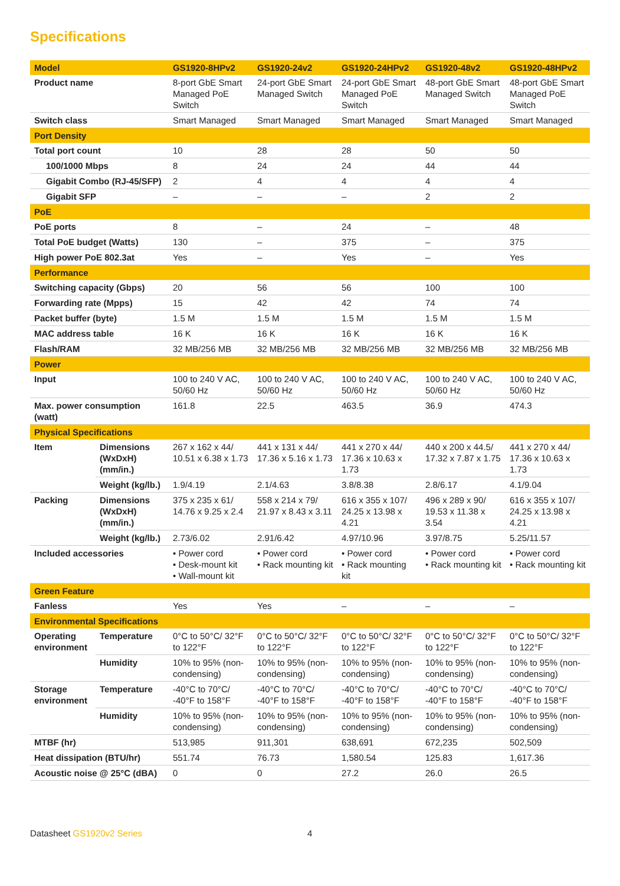Specifications
| Model | | GS1920-8HPv2 | GS1920-24v2 | GS1920-24HPv2 | GS1920-48v2 | GS1920-48HPv2 |
| --- | --- | --- | --- | --- | --- | --- |
| Product name | | 8-port GbE Smart Managed PoE Switch | 24-port GbE Smart Managed Switch | 24-port GbE Smart Managed PoE Switch | 48-port GbE Smart Managed Switch | 48-port GbE Smart Managed PoE Switch |
| Switch class | | Smart Managed | Smart Managed | Smart Managed | Smart Managed | Smart Managed |
| Port Density | | | | | | |
| Total port count | | 10 | 28 | 28 | 50 | 50 |
| 100/1000 Mbps | | 8 | 24 | 24 | 44 | 44 |
| Gigabit Combo (RJ-45/SFP) | | 2 | 4 | 4 | 4 | 4 |
| Gigabit SFP | | – | – | – | 2 | 2 |
| PoE | | | | | | |
| PoE ports | | 8 | – | 24 | – | 48 |
| Total PoE budget (Watts) | | 130 | – | 375 | – | 375 |
| High power PoE 802.3at | | Yes | – | Yes | – | Yes |
| Performance | | | | | | |
| Switching capacity (Gbps) | | 20 | 56 | 56 | 100 | 100 |
| Forwarding rate (Mpps) | | 15 | 42 | 42 | 74 | 74 |
| Packet buffer (byte) | | 1.5 M | 1.5 M | 1.5 M | 1.5 M | 1.5 M |
| MAC address table | | 16 K | 16 K | 16 K | 16 K | 16 K |
| Flash/RAM | | 32 MB/256 MB | 32 MB/256 MB | 32 MB/256 MB | 32 MB/256 MB | 32 MB/256 MB |
| Power | | | | | | |
| Input | | 100 to 240 V AC, 50/60 Hz | 100 to 240 V AC, 50/60 Hz | 100 to 240 V AC, 50/60 Hz | 100 to 240 V AC, 50/60 Hz | 100 to 240 V AC, 50/60 Hz |
| Max. power consumption (watt) | | 161.8 | 22.5 | 463.5 | 36.9 | 474.3 |
| Physical Specifications | | | | | | |
| Item | Dimensions (WxDxH) (mm/in.) | 267 x 162 x 44/ 10.51 x 6.38 x 1.73 | 441 x 131 x 44/ 17.36 x 5.16 x 1.73 | 441 x 270 x 44/ 17.36 x 10.63 x 1.73 | 440 x 200 x 44.5/ 17.32 x 7.87 x 1.75 | 441 x 270 x 44/ 17.36 x 10.63 x 1.73 |
| | Weight (kg/lb.) | 1.9/4.19 | 2.1/4.63 | 3.8/8.38 | 2.8/6.17 | 4.1/9.04 |
| Packing | Dimensions (WxDxH) (mm/in.) | 375 x 235 x 61/ 14.76 x 9.25 x 2.4 | 558 x 214 x 79/ 21.97 x 8.43 x 3.11 | 616 x 355 x 107/ 24.25 x 13.98 x 4.21 | 496 x 289 x 90/ 19.53 x 11.38 x 3.54 | 616 x 355 x 107/ 24.25 x 13.98 x 4.21 |
| | Weight (kg/lb.) | 2.73/6.02 | 2.91/6.42 | 4.97/10.96 | 3.97/8.75 | 5.25/11.57 |
| Included accessories | | • Power cord • Desk-mount kit • Wall-mount kit | • Power cord • Rack mounting kit | • Power cord • Rack mounting kit | • Power cord • Rack mounting kit | • Power cord • Rack mounting kit |
| Green Feature | | | | | | |
| Fanless | | Yes | Yes | – | – | – |
| Environmental Specifications | | | | | | |
| Operating environment | Temperature | 0°C to 50°C/ 32°F to 122°F | 0°C to 50°C/ 32°F to 122°F | 0°C to 50°C/ 32°F to 122°F | 0°C to 50°C/ 32°F to 122°F | 0°C to 50°C/ 32°F to 122°F |
| | Humidity | 10% to 95% (non-condensing) | 10% to 95% (non-condensing) | 10% to 95% (non-condensing) | 10% to 95% (non-condensing) | 10% to 95% (non-condensing) |
| Storage environment | Temperature | -40°C to 70°C/ -40°F to 158°F | -40°C to 70°C/ -40°F to 158°F | -40°C to 70°C/ -40°F to 158°F | -40°C to 70°C/ -40°F to 158°F | -40°C to 70°C/ -40°F to 158°F |
| | Humidity | 10% to 95% (non-condensing) | 10% to 95% (non-condensing) | 10% to 95% (non-condensing) | 10% to 95% (non-condensing) | 10% to 95% (non-condensing) |
| MTBF (hr) | | 513,985 | 911,301 | 638,691 | 672,235 | 502,509 |
| Heat dissipation (BTU/hr) | | 551.74 | 76.73 | 1,580.54 | 125.83 | 1,617.36 |
| Acoustic noise @ 25°C (dBA) | | 0 | 0 | 27.2 | 26.0 | 26.5 |
Datasheet GS1920v2 Series 4